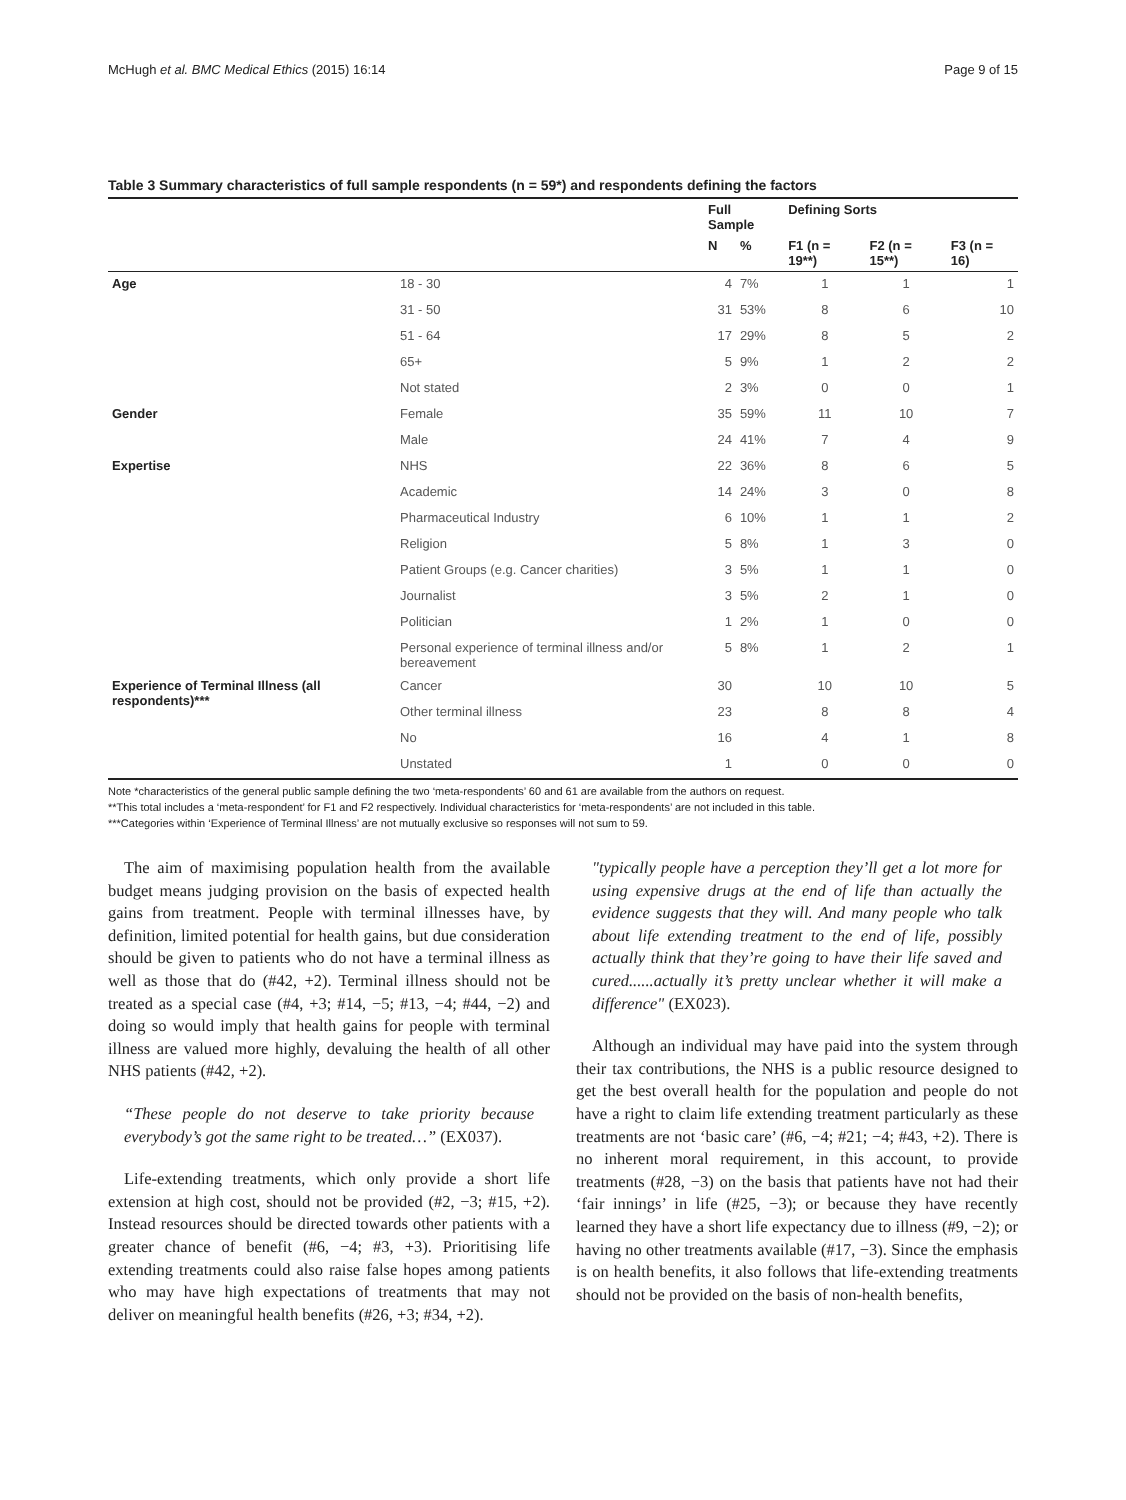McHugh et al. BMC Medical Ethics (2015) 16:14 Page 9 of 15
Table 3 Summary characteristics of full sample respondents (n = 59*) and respondents defining the factors
| | | Full Sample | | Defining Sorts | | |
| --- | --- | --- | --- | --- | --- | --- |
| | | N | % | F1 (n = 19**) | F2 (n = 15**) | F3 (n = 16) |
| Age | 18 - 30 | 4 | 7% | 1 | 1 | 1 |
| | 31 - 50 | 31 | 53% | 8 | 6 | 10 |
| | 51 - 64 | 17 | 29% | 8 | 5 | 2 |
| | 65+ | 5 | 9% | 1 | 2 | 2 |
| | Not stated | 2 | 3% | 0 | 0 | 1 |
| Gender | Female | 35 | 59% | 11 | 10 | 7 |
| | Male | 24 | 41% | 7 | 4 | 9 |
| Expertise | NHS | 22 | 36% | 8 | 6 | 5 |
| | Academic | 14 | 24% | 3 | 0 | 8 |
| | Pharmaceutical Industry | 6 | 10% | 1 | 1 | 2 |
| | Religion | 5 | 8% | 1 | 3 | 0 |
| | Patient Groups (e.g. Cancer charities) | 3 | 5% | 1 | 1 | 0 |
| | Journalist | 3 | 5% | 2 | 1 | 0 |
| | Politician | 1 | 2% | 1 | 0 | 0 |
| | Personal experience of terminal illness and/or bereavement | 5 | 8% | 1 | 2 | 1 |
| Experience of Terminal Illness (all respondents)*** | Cancer | 30 | | 10 | 10 | 5 |
| | Other terminal illness | 23 | | 8 | 8 | 4 |
| | No | 16 | | 4 | 1 | 8 |
| | Unstated | 1 | | 0 | 0 | 0 |
Note *characteristics of the general public sample defining the two ‘meta-respondents’ 60 and 61 are available from the authors on request.
**This total includes a ‘meta-respondent’ for F1 and F2 respectively. Individual characteristics for ‘meta-respondents’ are not included in this table.
***Categories within ‘Experience of Terminal Illness’ are not mutually exclusive so responses will not sum to 59.
The aim of maximising population health from the available budget means judging provision on the basis of expected health gains from treatment. People with terminal illnesses have, by definition, limited potential for health gains, but due consideration should be given to patients who do not have a terminal illness as well as those that do (#42, +2). Terminal illness should not be treated as a special case (#4, +3; #14, −5; #13, −4; #44, −2) and doing so would imply that health gains for people with terminal illness are valued more highly, devaluing the health of all other NHS patients (#42, +2).
“These people do not deserve to take priority because everybody’s got the same right to be treated…” (EX037).
Life-extending treatments, which only provide a short life extension at high cost, should not be provided (#2, −3; #15, +2). Instead resources should be directed towards other patients with a greater chance of benefit (#6, −4; #3, +3). Prioritising life extending treatments could also raise false hopes among patients who may have high expectations of treatments that may not deliver on meaningful health benefits (#26, +3; #34, +2).
"typically people have a perception they’ll get a lot more for using expensive drugs at the end of life than actually the evidence suggests that they will. And many people who talk about life extending treatment to the end of life, possibly actually think that they’re going to have their life saved and cured......actually it’s pretty unclear whether it will make a difference" (EX023).
Although an individual may have paid into the system through their tax contributions, the NHS is a public resource designed to get the best overall health for the population and people do not have a right to claim life extending treatment particularly as these treatments are not ‘basic care’ (#6, −4; #21; −4; #43, +2). There is no inherent moral requirement, in this account, to provide treatments (#28, −3) on the basis that patients have not had their ‘fair innings’ in life (#25, −3); or because they have recently learned they have a short life expectancy due to illness (#9, −2); or having no other treatments available (#17, −3). Since the emphasis is on health benefits, it also follows that life-extending treatments should not be provided on the basis of non-health benefits,